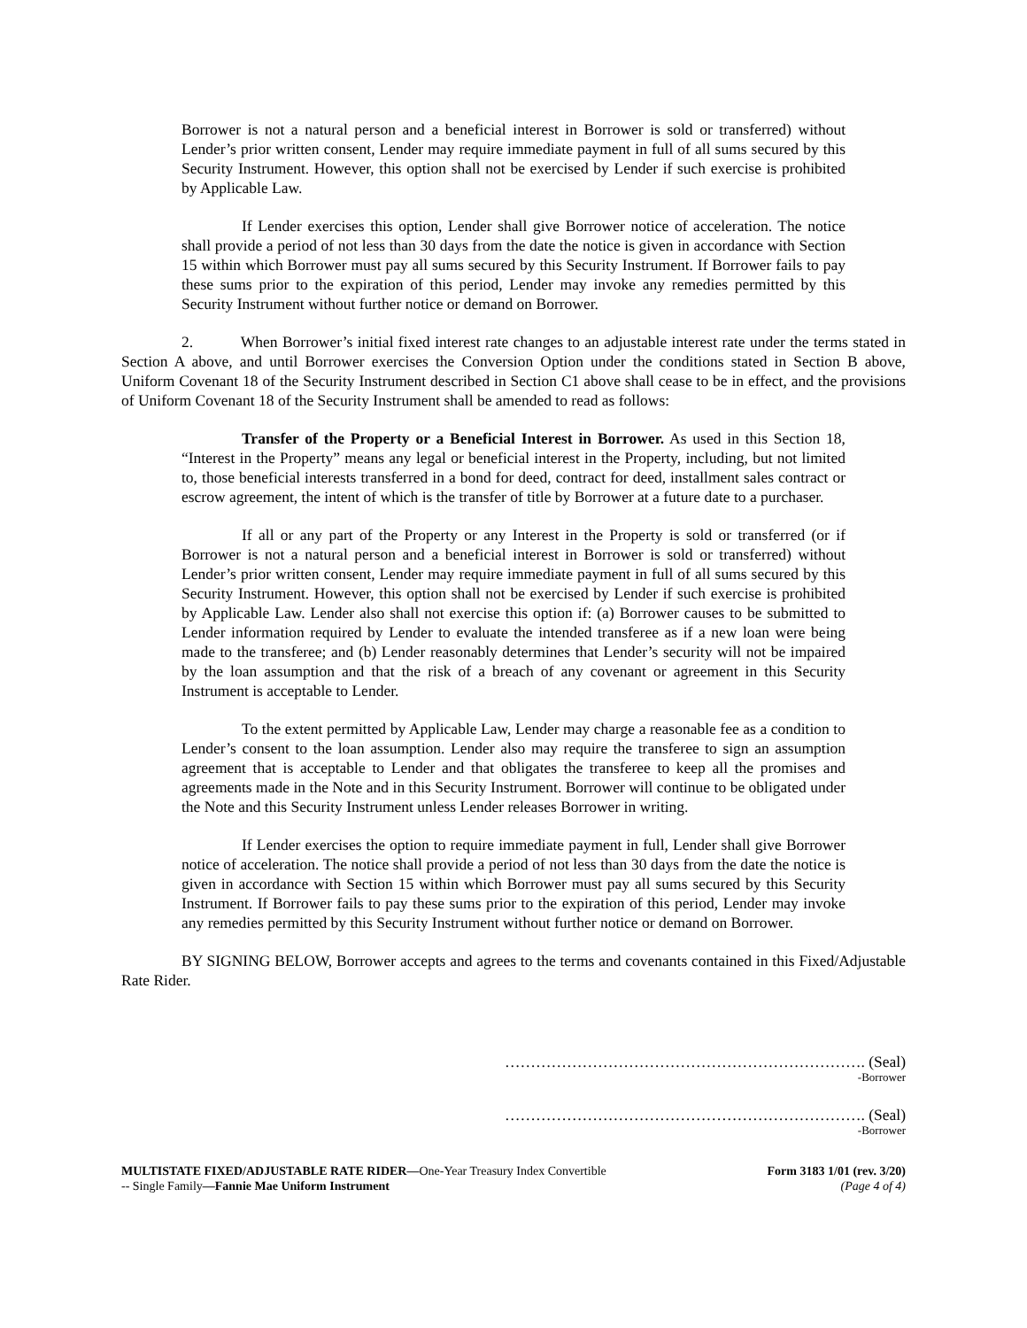Borrower is not a natural person and a beneficial interest in Borrower is sold or transferred) without Lender’s prior written consent, Lender may require immediate payment in full of all sums secured by this Security Instrument. However, this option shall not be exercised by Lender if such exercise is prohibited by Applicable Law.
If Lender exercises this option, Lender shall give Borrower notice of acceleration. The notice shall provide a period of not less than 30 days from the date the notice is given in accordance with Section 15 within which Borrower must pay all sums secured by this Security Instrument. If Borrower fails to pay these sums prior to the expiration of this period, Lender may invoke any remedies permitted by this Security Instrument without further notice or demand on Borrower.
2. When Borrower’s initial fixed interest rate changes to an adjustable interest rate under the terms stated in Section A above, and until Borrower exercises the Conversion Option under the conditions stated in Section B above, Uniform Covenant 18 of the Security Instrument described in Section C1 above shall cease to be in effect, and the provisions of Uniform Covenant 18 of the Security Instrument shall be amended to read as follows:
Transfer of the Property or a Beneficial Interest in Borrower. As used in this Section 18, “Interest in the Property” means any legal or beneficial interest in the Property, including, but not limited to, those beneficial interests transferred in a bond for deed, contract for deed, installment sales contract or escrow agreement, the intent of which is the transfer of title by Borrower at a future date to a purchaser.
If all or any part of the Property or any Interest in the Property is sold or transferred (or if Borrower is not a natural person and a beneficial interest in Borrower is sold or transferred) without Lender’s prior written consent, Lender may require immediate payment in full of all sums secured by this Security Instrument. However, this option shall not be exercised by Lender if such exercise is prohibited by Applicable Law. Lender also shall not exercise this option if: (a) Borrower causes to be submitted to Lender information required by Lender to evaluate the intended transferee as if a new loan were being made to the transferee; and (b) Lender reasonably determines that Lender’s security will not be impaired by the loan assumption and that the risk of a breach of any covenant or agreement in this Security Instrument is acceptable to Lender.
To the extent permitted by Applicable Law, Lender may charge a reasonable fee as a condition to Lender’s consent to the loan assumption. Lender also may require the transferee to sign an assumption agreement that is acceptable to Lender and that obligates the transferee to keep all the promises and agreements made in the Note and in this Security Instrument. Borrower will continue to be obligated under the Note and this Security Instrument unless Lender releases Borrower in writing.
If Lender exercises the option to require immediate payment in full, Lender shall give Borrower notice of acceleration. The notice shall provide a period of not less than 30 days from the date the notice is given in accordance with Section 15 within which Borrower must pay all sums secured by this Security Instrument. If Borrower fails to pay these sums prior to the expiration of this period, Lender may invoke any remedies permitted by this Security Instrument without further notice or demand on Borrower.
BY SIGNING BELOW, Borrower accepts and agrees to the terms and covenants contained in this Fixed/Adjustable Rate Rider.
……………………………………………………………. (Seal)
-Borrower
……………………………………………………………. (Seal)
-Borrower
MULTISTATE FIXED/ADJUSTABLE RATE RIDER—One-Year Treasury Index Convertible
-- Single Family—Fannie Mae Uniform Instrument
Form 3183 1/01 (rev. 3/20)
(Page 4 of 4)